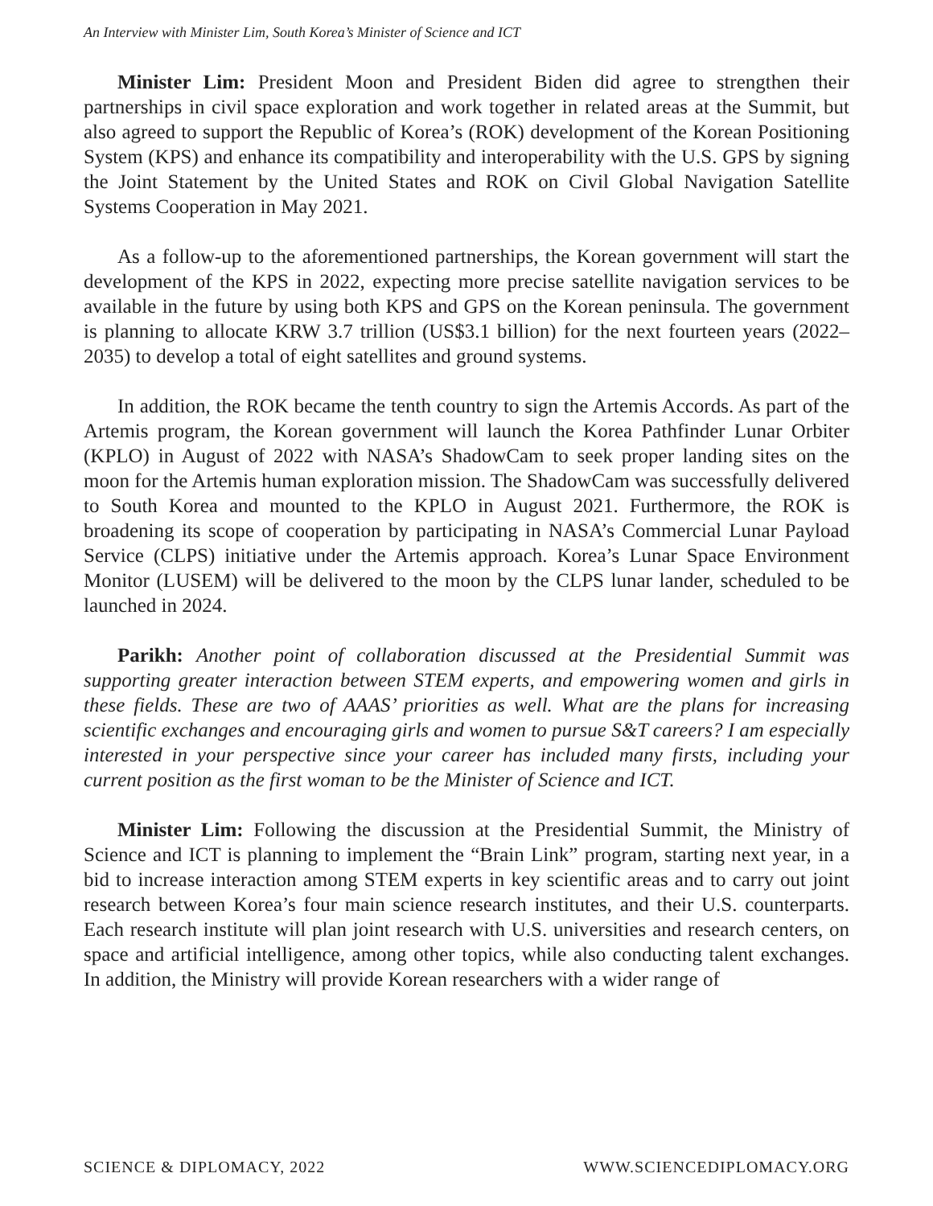An Interview with Minister Lim, South Korea’s Minister of Science and ICT
Minister Lim: President Moon and President Biden did agree to strengthen their partnerships in civil space exploration and work together in related areas at the Summit, but also agreed to support the Republic of Korea’s (ROK) development of the Korean Positioning System (KPS) and enhance its compatibility and interoperability with the U.S. GPS by signing the Joint Statement by the United States and ROK on Civil Global Navigation Satellite Systems Cooperation in May 2021.
As a follow-up to the aforementioned partnerships, the Korean government will start the development of the KPS in 2022, expecting more precise satellite navigation services to be available in the future by using both KPS and GPS on the Korean peninsula. The government is planning to allocate KRW 3.7 trillion (US$3.1 billion) for the next fourteen years (2022–2035) to develop a total of eight satellites and ground systems.
In addition, the ROK became the tenth country to sign the Artemis Accords. As part of the Artemis program, the Korean government will launch the Korea Pathfinder Lunar Orbiter (KPLO) in August of 2022 with NASA’s ShadowCam to seek proper landing sites on the moon for the Artemis human exploration mission. The ShadowCam was successfully delivered to South Korea and mounted to the KPLO in August 2021. Furthermore, the ROK is broadening its scope of cooperation by participating in NASA’s Commercial Lunar Payload Service (CLPS) initiative under the Artemis approach. Korea’s Lunar Space Environment Monitor (LUSEM) will be delivered to the moon by the CLPS lunar lander, scheduled to be launched in 2024.
Parikh: Another point of collaboration discussed at the Presidential Summit was supporting greater interaction between STEM experts, and empowering women and girls in these fields. These are two of AAAS’ priorities as well. What are the plans for increasing scientific exchanges and encouraging girls and women to pursue S&T careers? I am especially interested in your perspective since your career has included many firsts, including your current position as the first woman to be the Minister of Science and ICT.
Minister Lim: Following the discussion at the Presidential Summit, the Ministry of Science and ICT is planning to implement the “Brain Link” program, starting next year, in a bid to increase interaction among STEM experts in key scientific areas and to carry out joint research between Korea’s four main science research institutes, and their U.S. counterparts. Each research institute will plan joint research with U.S. universities and research centers, on space and artificial intelligence, among other topics, while also conducting talent exchanges. In addition, the Ministry will provide Korean researchers with a wider range of
SCIENCE & DIPLOMACY, 2022 WWW.SCIENCEDIPLOMACY.ORG